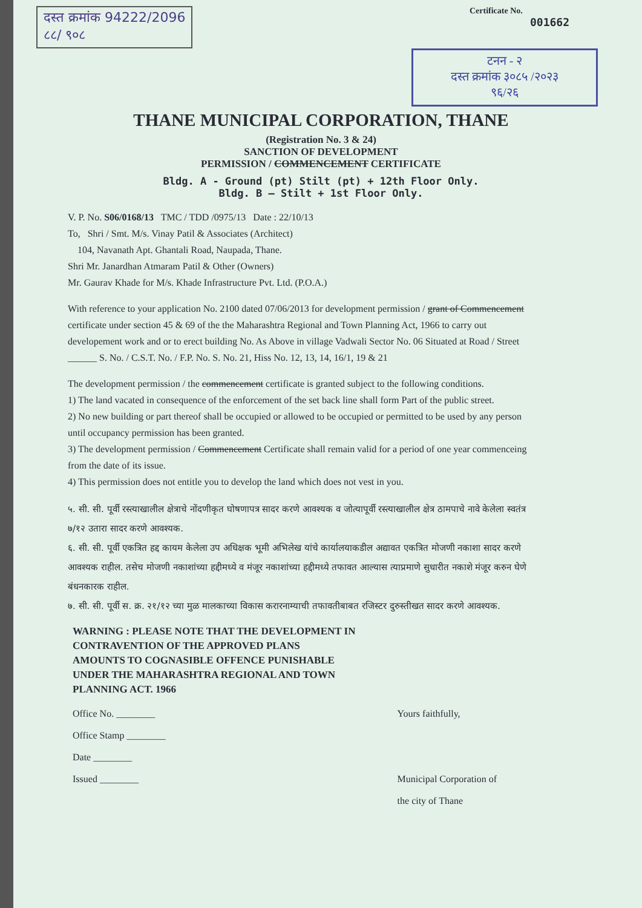दस्त क्रमांक 94222/2096
८८/ ९०८
Certificate No.
001662
टनन - २
दस्त क्रमांक ३०८५ /२०२३
९६/२६
THANE MUNICIPAL CORPORATION, THANE
(Registration No. 3 & 24)
SANCTION OF DEVELOPMENT
PERMISSION / COMMENCEMENT CERTIFICATE
Bldg. A - Ground (pt) Stilt (pt) + 12th Floor Only.
Bldg. B – Stilt + 1st Floor Only.
V. P. No. S06/0168/13 TMC / TDD /0975/13 Date : 22/10/13
To, Shri / Smt. M/s. Vinay Patil & Associates (Architect)
104, Navanath Apt. Ghantali Road, Naupada, Thane.
Shri Mr. Janardhan Atmaram Patil & Other (Owners)
Mr. Gaurav Khade for M/s. Khade Infrastructure Pvt. Ltd. (P.O.A.)
With reference to your application No. 2100 dated 07/06/2013 for development permission / grant of Commencement certificate under section 45 & 69 of the the Maharashtra Regional and Town Planning Act, 1966 to carry out developement work and or to erect building No. As Above in village Vadwali Sector No. 06 Situated at Road / Street ______ S. No. / C.S.T. No. / F.P. No. S. No. 21, Hiss No. 12, 13, 14, 16/1, 19 & 21
The development permission / the commencement certificate is granted subject to the following conditions.
1) The land vacated in consequence of the enforcement of the set back line shall form Part of the public street.
2) No new building or part thereof shall be occupied or allowed to be occupied or permitted to be used by any person until occupancy permission has been granted.
3) The development permission / Commencement Certificate shall remain valid for a period of one year commenceing from the date of its issue.
4) This permission does not entitle you to develop the land which does not vest in you.
५. सी. सी. पूर्वी रस्त्याखालील क्षेत्राचे नोंदणीकृत घोषणापत्र सादर करणे आवश्यक व जोत्यापूर्वी रस्त्याखालील क्षेत्र ठामपाचे नावे केलेला स्वतंत्र ७/१२ उतारा सादर करणे आवश्यक.
६. सी. सी. पूर्वी एकत्रित हद्द कायम केलेला उप अधिक्षक भूमी अभिलेख यांचे कार्यालयाकडील अद्यावत एकत्रित मोजणी नकाशा सादर करणे आवश्यक राहील. तसेच मोजणी नकाशांच्या हद्दीमध्ये व मंजूर नकाशांच्या हद्दीमध्ये तफावत आल्यास त्याप्रमाणे सुधारीत नकाशे मंजूर करुन घेणे बंधनकारक राहील.
७. सी. सी. पूर्वी स. क्र. २१/१२ च्या मुळ मालकाच्या विकास करारनाम्याची तफावतीबाबत रजिस्टर दुरुस्तीखत सादर करणे आवश्यक.
WARNING : PLEASE NOTE THAT THE DEVELOPMENT IN
CONTRAVENTION OF THE APPROVED PLANS
AMOUNTS TO COGNASIBLE OFFENCE PUNISHABLE
UNDER THE MAHARASHTRA REGIONAL AND TOWN
PLANNING ACT. 1966
Office No. ________
Office Stamp ________
Date ________
Issued ________
Yours faithfully,
Municipal Corporation of
the city of Thane